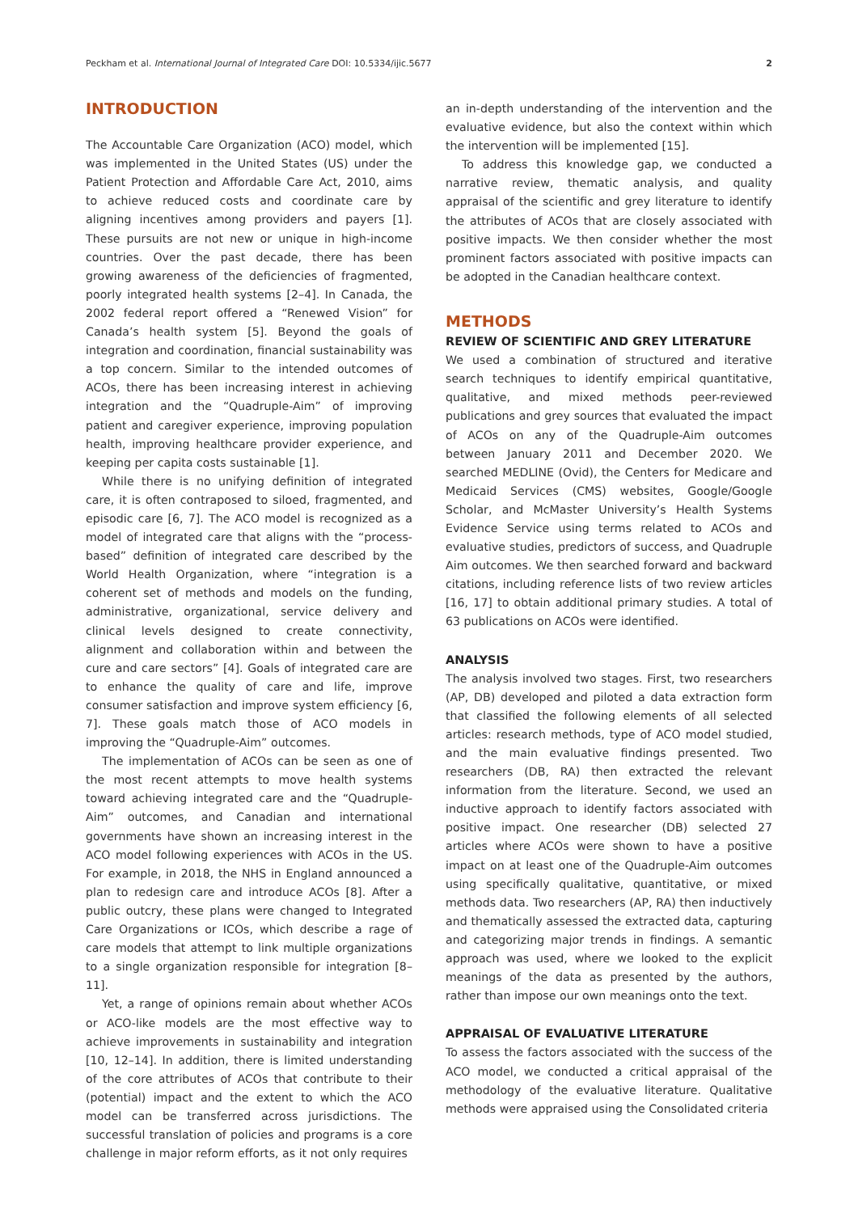Peckham et al. International Journal of Integrated Care DOI: 10.5334/ijic.5677 2
INTRODUCTION
The Accountable Care Organization (ACO) model, which was implemented in the United States (US) under the Patient Protection and Affordable Care Act, 2010, aims to achieve reduced costs and coordinate care by aligning incentives among providers and payers [1]. These pursuits are not new or unique in high-income countries. Over the past decade, there has been growing awareness of the deficiencies of fragmented, poorly integrated health systems [2–4]. In Canada, the 2002 federal report offered a “Renewed Vision” for Canada’s health system [5]. Beyond the goals of integration and coordination, financial sustainability was a top concern. Similar to the intended outcomes of ACOs, there has been increasing interest in achieving integration and the “Quadruple-Aim” of improving patient and caregiver experience, improving population health, improving healthcare provider experience, and keeping per capita costs sustainable [1].
While there is no unifying definition of integrated care, it is often contraposed to siloed, fragmented, and episodic care [6, 7]. The ACO model is recognized as a model of integrated care that aligns with the “process-based” definition of integrated care described by the World Health Organization, where “integration is a coherent set of methods and models on the funding, administrative, organizational, service delivery and clinical levels designed to create connectivity, alignment and collaboration within and between the cure and care sectors” [4]. Goals of integrated care are to enhance the quality of care and life, improve consumer satisfaction and improve system efficiency [6, 7]. These goals match those of ACO models in improving the “Quadruple-Aim” outcomes.
The implementation of ACOs can be seen as one of the most recent attempts to move health systems toward achieving integrated care and the “Quadruple-Aim” outcomes, and Canadian and international governments have shown an increasing interest in the ACO model following experiences with ACOs in the US. For example, in 2018, the NHS in England announced a plan to redesign care and introduce ACOs [8]. After a public outcry, these plans were changed to Integrated Care Organizations or ICOs, which describe a rage of care models that attempt to link multiple organizations to a single organization responsible for integration [8–11].
Yet, a range of opinions remain about whether ACOs or ACO-like models are the most effective way to achieve improvements in sustainability and integration [10, 12–14]. In addition, there is limited understanding of the core attributes of ACOs that contribute to their (potential) impact and the extent to which the ACO model can be transferred across jurisdictions. The successful translation of policies and programs is a core challenge in major reform efforts, as it not only requires
an in-depth understanding of the intervention and the evaluative evidence, but also the context within which the intervention will be implemented [15].
To address this knowledge gap, we conducted a narrative review, thematic analysis, and quality appraisal of the scientific and grey literature to identify the attributes of ACOs that are closely associated with positive impacts. We then consider whether the most prominent factors associated with positive impacts can be adopted in the Canadian healthcare context.
METHODS
REVIEW OF SCIENTIFIC AND GREY LITERATURE
We used a combination of structured and iterative search techniques to identify empirical quantitative, qualitative, and mixed methods peer-reviewed publications and grey sources that evaluated the impact of ACOs on any of the Quadruple-Aim outcomes between January 2011 and December 2020. We searched MEDLINE (Ovid), the Centers for Medicare and Medicaid Services (CMS) websites, Google/Google Scholar, and McMaster University’s Health Systems Evidence Service using terms related to ACOs and evaluative studies, predictors of success, and Quadruple Aim outcomes. We then searched forward and backward citations, including reference lists of two review articles [16, 17] to obtain additional primary studies. A total of 63 publications on ACOs were identified.
ANALYSIS
The analysis involved two stages. First, two researchers (AP, DB) developed and piloted a data extraction form that classified the following elements of all selected articles: research methods, type of ACO model studied, and the main evaluative findings presented. Two researchers (DB, RA) then extracted the relevant information from the literature. Second, we used an inductive approach to identify factors associated with positive impact. One researcher (DB) selected 27 articles where ACOs were shown to have a positive impact on at least one of the Quadruple-Aim outcomes using specifically qualitative, quantitative, or mixed methods data. Two researchers (AP, RA) then inductively and thematically assessed the extracted data, capturing and categorizing major trends in findings. A semantic approach was used, where we looked to the explicit meanings of the data as presented by the authors, rather than impose our own meanings onto the text.
APPRAISAL OF EVALUATIVE LITERATURE
To assess the factors associated with the success of the ACO model, we conducted a critical appraisal of the methodology of the evaluative literature. Qualitative methods were appraised using the Consolidated criteria